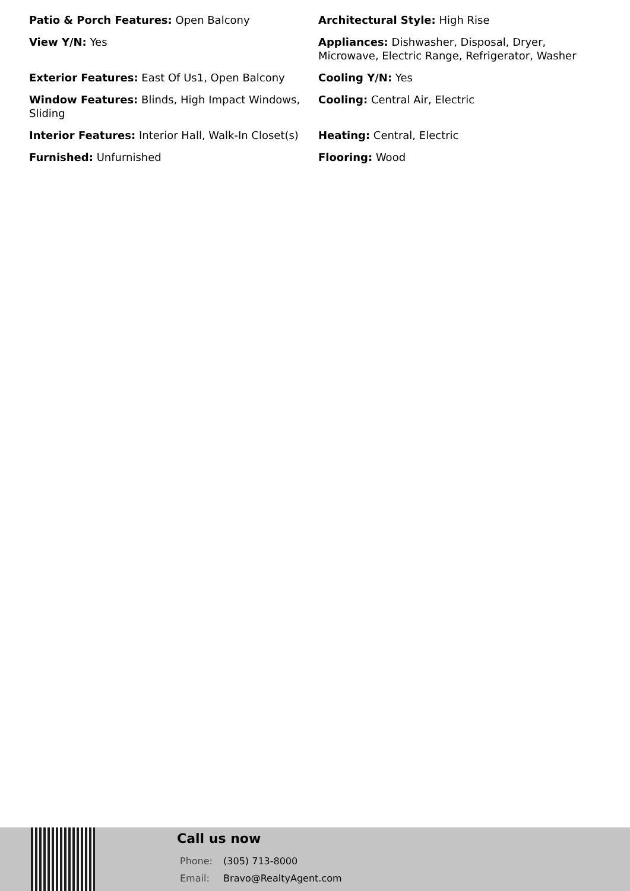Patio & Porch Features: Open Balcony
Architectural Style: High Rise
View Y/N: Yes
Appliances: Dishwasher, Disposal, Dryer, Microwave, Electric Range, Refrigerator, Washer
Exterior Features: East Of Us1, Open Balcony
Cooling Y/N: Yes
Window Features: Blinds, High Impact Windows, Sliding
Cooling: Central Air, Electric
Interior Features: Interior Hall, Walk-In Closet(s)
Heating: Central, Electric
Furnished: Unfurnished
Flooring: Wood
Call us now
Phone: (305) 713-8000
Email: Bravo@RealtyAgent.com